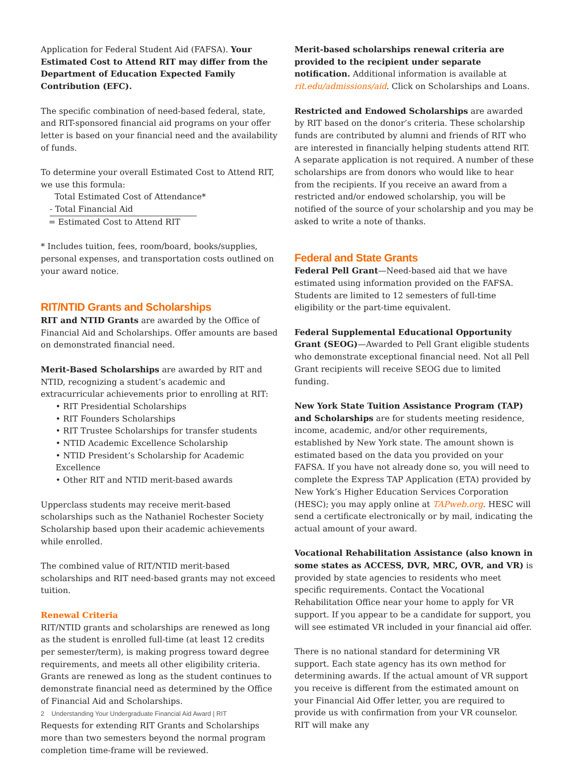Application for Federal Student Aid (FAFSA). Your Estimated Cost to Attend RIT may differ from the Department of Education Expected Family Contribution (EFC).
The specific combination of need-based federal, state, and RIT-sponsored financial aid programs on your offer letter is based on your financial need and the availability of funds.
To determine your overall Estimated Cost to Attend RIT, we use this formula:
Total Estimated Cost of Attendance*
- Total Financial Aid
= Estimated Cost to Attend RIT
* Includes tuition, fees, room/board, books/supplies, personal expenses, and transportation costs outlined on your award notice.
RIT/NTID Grants and Scholarships
RIT and NTID Grants are awarded by the Office of Financial Aid and Scholarships. Offer amounts are based on demonstrated financial need.
Merit-Based Scholarships are awarded by RIT and NTID, recognizing a student’s academic and extracurricular achievements prior to enrolling at RIT:
• RIT Presidential Scholarships
• RIT Founders Scholarships
• RIT Trustee Scholarships for transfer students
• NTID Academic Excellence Scholarship
• NTID President’s Scholarship for Academic Excellence
• Other RIT and NTID merit-based awards
Upperclass students may receive merit-based scholarships such as the Nathaniel Rochester Society Scholarship based upon their academic achievements while enrolled.
The combined value of RIT/NTID merit-based scholarships and RIT need-based grants may not exceed tuition.
Renewal Criteria
RIT/NTID grants and scholarships are renewed as long as the student is enrolled full-time (at least 12 credits per semester/term), is making progress toward degree requirements, and meets all other eligibility criteria. Grants are renewed as long as the student continues to demonstrate financial need as determined by the Office of Financial Aid and Scholarships.
Requests for extending RIT Grants and Scholarships more than two semesters beyond the normal program completion time-frame will be reviewed.
Merit-based scholarships renewal criteria are provided to the recipient under separate notification. Additional information is available at rit.edu/admissions/aid. Click on Scholarships and Loans.
Restricted and Endowed Scholarships are awarded by RIT based on the donor’s criteria. These scholarship funds are contributed by alumni and friends of RIT who are interested in financially helping students attend RIT. A separate application is not required. A number of these scholarships are from donors who would like to hear from the recipients. If you receive an award from a restricted and/or endowed scholarship, you will be notified of the source of your scholarship and you may be asked to write a note of thanks.
Federal and State Grants
Federal Pell Grant—Need-based aid that we have estimated using information provided on the FAFSA. Students are limited to 12 semesters of full-time eligibility or the part-time equivalent.
Federal Supplemental Educational Opportunity Grant (SEOG)—Awarded to Pell Grant eligible students who demonstrate exceptional financial need. Not all Pell Grant recipients will receive SEOG due to limited funding.
New York State Tuition Assistance Program (TAP) and Scholarships are for students meeting residence, income, academic, and/or other requirements, established by New York state. The amount shown is estimated based on the data you provided on your FAFSA. If you have not already done so, you will need to complete the Express TAP Application (ETA) provided by New York’s Higher Education Services Corporation (HESC); you may apply online at TAPweb.org. HESC will send a certificate electronically or by mail, indicating the actual amount of your award.
Vocational Rehabilitation Assistance (also known in some states as ACCESS, DVR, MRC, OVR, and VR) is provided by state agencies to residents who meet specific requirements. Contact the Vocational Rehabilitation Office near your home to apply for VR support. If you appear to be a candidate for support, you will see estimated VR included in your financial aid offer.
There is no national standard for determining VR support. Each state agency has its own method for determining awards. If the actual amount of VR support you receive is different from the estimated amount on your Financial Aid Offer letter, you are required to provide us with confirmation from your VR counselor. RIT will make any
2 Understanding Your Undergraduate Financial Aid Award | RIT